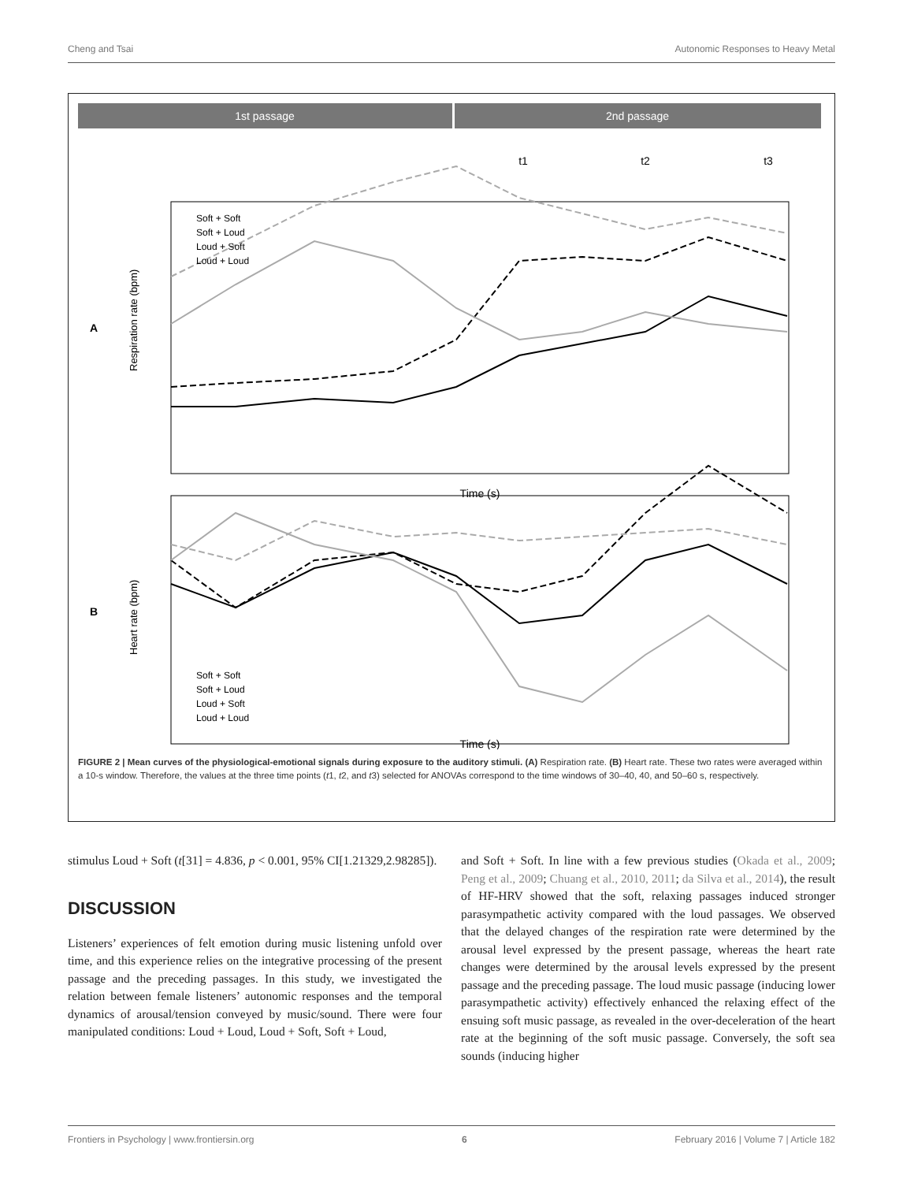Cheng and Tsai Autonomic Responses to Heavy Metal
1st passage
2nd passage
t1
t2
t3
A
B
Time (s)
Time (s)
Respiration rate (bpm)
Heart rate (bpm)
Soft + Soft
Soft + Loud
Loud + Soft
Loud + Loud
Soft + Soft
Soft + Loud
Loud + Soft
Loud + Loud
FIGURE 2 | Mean curves of the physiological-emotional signals during exposure to the auditory stimuli. (A) Respiration rate. (B) Heart rate. These two rates were averaged within a 10-s window. Therefore, the values at the three time points (t1, t2, and t3) selected for ANOVAs correspond to the time windows of 30–40, 40, and 50–60 s, respectively.
stimulus Loud + Soft (t[31] = 4.836, p < 0.001, 95% CI[1.21329,2.98285]).
DISCUSSION
Listeners’ experiences of felt emotion during music listening unfold over time, and this experience relies on the integrative processing of the present passage and the preceding passages. In this study, we investigated the relation between female listeners’ autonomic responses and the temporal dynamics of arousal/tension conveyed by music/sound. There were four manipulated conditions: Loud + Loud, Loud + Soft, Soft + Loud,
and Soft + Soft. In line with a few previous studies (Okada et al., 2009; Peng et al., 2009; Chuang et al., 2010, 2011; da Silva et al., 2014), the result of HF-HRV showed that the soft, relaxing passages induced stronger parasympathetic activity compared with the loud passages. We observed that the delayed changes of the respiration rate were determined by the arousal level expressed by the present passage, whereas the heart rate changes were determined by the arousal levels expressed by the present passage and the preceding passage. The loud music passage (inducing lower parasympathetic activity) effectively enhanced the relaxing effect of the ensuing soft music passage, as revealed in the over-deceleration of the heart rate at the beginning of the soft music passage. Conversely, the soft sea sounds (inducing higher
Frontiers in Psychology | www.frontiersin.org 6 February 2016 | Volume 7 | Article 182